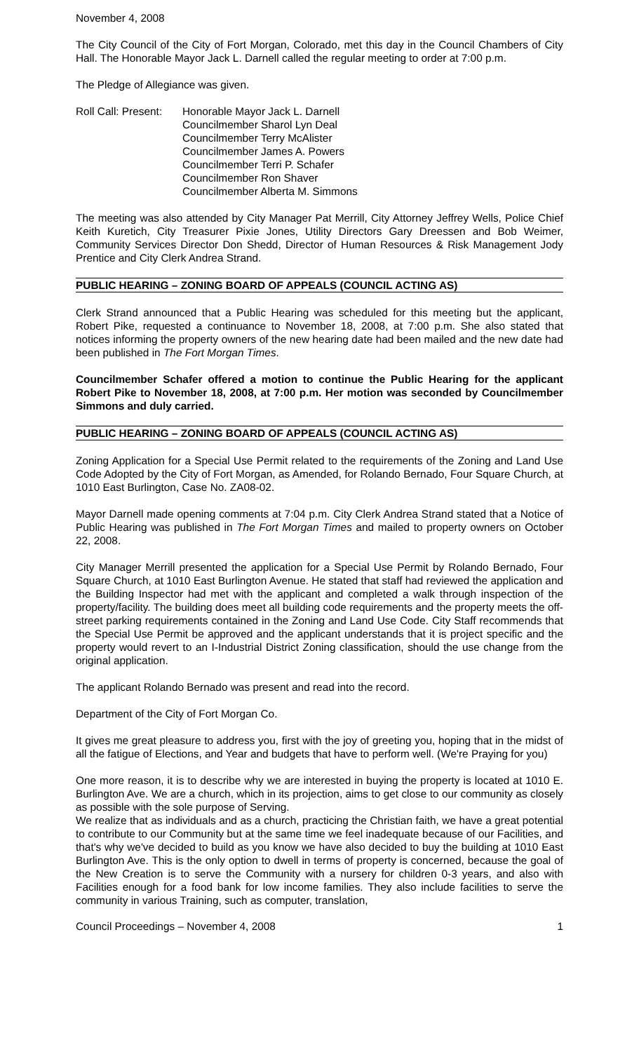November 4, 2008
The City Council of the City of Fort Morgan, Colorado, met this day in the Council Chambers of City Hall. The Honorable Mayor Jack L. Darnell called the regular meeting to order at 7:00 p.m.
The Pledge of Allegiance was given.
Roll Call: Present:
Honorable Mayor Jack L. Darnell
Councilmember Sharol Lyn Deal
Councilmember Terry McAlister
Councilmember James A. Powers
Councilmember Terri P. Schafer
Councilmember Ron Shaver
Councilmember Alberta M. Simmons
The meeting was also attended by City Manager Pat Merrill, City Attorney Jeffrey Wells, Police Chief Keith Kuretich, City Treasurer Pixie Jones, Utility Directors Gary Dreessen and Bob Weimer, Community Services Director Don Shedd, Director of Human Resources & Risk Management Jody Prentice and City Clerk Andrea Strand.
PUBLIC HEARING – ZONING BOARD OF APPEALS (COUNCIL ACTING AS)
Clerk Strand announced that a Public Hearing was scheduled for this meeting but the applicant, Robert Pike, requested a continuance to November 18, 2008, at 7:00 p.m. She also stated that notices informing the property owners of the new hearing date had been mailed and the new date had been published in The Fort Morgan Times.
Councilmember Schafer offered a motion to continue the Public Hearing for the applicant Robert Pike to November 18, 2008, at 7:00 p.m. Her motion was seconded by Councilmember Simmons and duly carried.
PUBLIC HEARING – ZONING BOARD OF APPEALS (COUNCIL ACTING AS)
Zoning Application for a Special Use Permit related to the requirements of the Zoning and Land Use Code Adopted by the City of Fort Morgan, as Amended, for Rolando Bernado, Four Square Church, at 1010 East Burlington, Case No. ZA08-02.
Mayor Darnell made opening comments at 7:04 p.m. City Clerk Andrea Strand stated that a Notice of Public Hearing was published in The Fort Morgan Times and mailed to property owners on October 22, 2008.
City Manager Merrill presented the application for a Special Use Permit by Rolando Bernado, Four Square Church, at 1010 East Burlington Avenue. He stated that staff had reviewed the application and the Building Inspector had met with the applicant and completed a walk through inspection of the property/facility. The building does meet all building code requirements and the property meets the off-street parking requirements contained in the Zoning and Land Use Code. City Staff recommends that the Special Use Permit be approved and the applicant understands that it is project specific and the property would revert to an I-Industrial District Zoning classification, should the use change from the original application.
The applicant Rolando Bernado was present and read into the record.
Department of the City of Fort Morgan Co.
It gives me great pleasure to address you, first with the joy of greeting you, hoping that in the midst of all the fatigue of Elections, and Year and budgets that have to perform well. (We're Praying for you)
One more reason, it is to describe why we are interested in buying the property is located at 1010 E. Burlington Ave. We are a church, which in its projection, aims to get close to our community as closely as possible with the sole purpose of Serving.
We realize that as individuals and as a church, practicing the Christian faith, we have a great potential to contribute to our Community but at the same time we feel inadequate because of our Facilities, and that's why we've decided to build as you know we have also decided to buy the building at 1010 East Burlington Ave. This is the only option to dwell in terms of property is concerned, because the goal of the New Creation is to serve the Community with a nursery for children 0-3 years, and also with Facilities enough for a food bank for low income families. They also include facilities to serve the community in various Training, such as computer, translation,
Council Proceedings – November 4, 2008 1